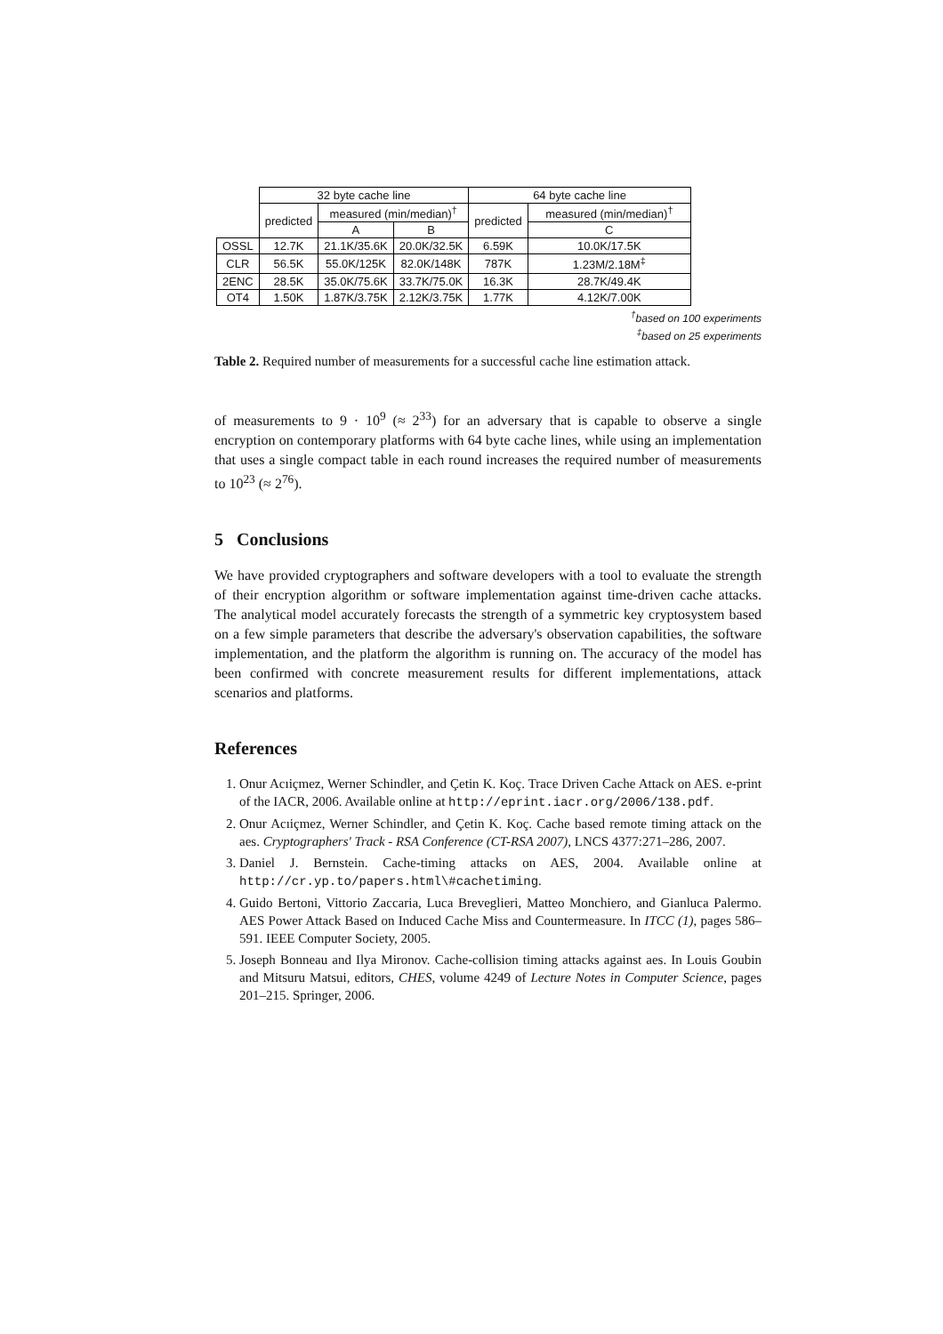| | 32 byte cache line | | | 64 byte cache line | |
| --- | --- | --- | --- | --- | --- |
| | predicted | measured (min/median)<sup>†</sup> | | predicted | measured (min/median)<sup>†</sup> |
| | | A | B | | C |
| OSSL | 12.7K | 21.1K/35.6K | 20.0K/32.5K | 6.59K | 10.0K/17.5K |
| CLR | 56.5K | 55.0K/125K | 82.0K/148K | 787K | 1.23M/2.18M<sup>‡</sup> |
| 2ENC | 28.5K | 35.0K/75.6K | 33.7K/75.0K | 16.3K | 28.7K/49.4K |
| OT4 | 1.50K | 1.87K/3.75K | 2.12K/3.75K | 1.77K | 4.12K/7.00K |
<sup>†</sup> based on 100 experiments
<sup>‡</sup> based on 25 experiments
Table 2. Required number of measurements for a successful cache line estimation attack.
of measurements to 9 · 10<sup>9</sup> (≈ 2<sup>33</sup>) for an adversary that is capable to observe a single encryption on contemporary platforms with 64 byte cache lines, while using an implementation that uses a single compact table in each round increases the required number of measurements to 10<sup>23</sup> (≈ 2<sup>76</sup>).
5 Conclusions
We have provided cryptographers and software developers with a tool to evaluate the strength of their encryption algorithm or software implementation against time-driven cache attacks. The analytical model accurately forecasts the strength of a symmetric key cryptosystem based on a few simple parameters that describe the adversary's observation capabilities, the software implementation, and the platform the algorithm is running on. The accuracy of the model has been confirmed with concrete measurement results for different implementations, attack scenarios and platforms.
References
1. Onur Acıiçmez, Werner Schindler, and Çetin K. Koç. Trace Driven Cache Attack on AES. e-print of the IACR, 2006. Available online at http://eprint.iacr.org/2006/138.pdf.
2. Onur Acıiçmez, Werner Schindler, and Çetin K. Koç. Cache based remote timing attack on the aes. Cryptographers' Track - RSA Conference (CT-RSA 2007), LNCS 4377:271–286, 2007.
3. Daniel J. Bernstein. Cache-timing attacks on AES, 2004. Available online at http://cr.yp.to/papers.html\#cachetiming.
4. Guido Bertoni, Vittorio Zaccaria, Luca Breveglieri, Matteo Monchiero, and Gianluca Palermo. AES Power Attack Based on Induced Cache Miss and Countermeasure. In ITCC (1), pages 586–591. IEEE Computer Society, 2005.
5. Joseph Bonneau and Ilya Mironov. Cache-collision timing attacks against aes. In Louis Goubin and Mitsuru Matsui, editors, CHES, volume 4249 of Lecture Notes in Computer Science, pages 201–215. Springer, 2006.